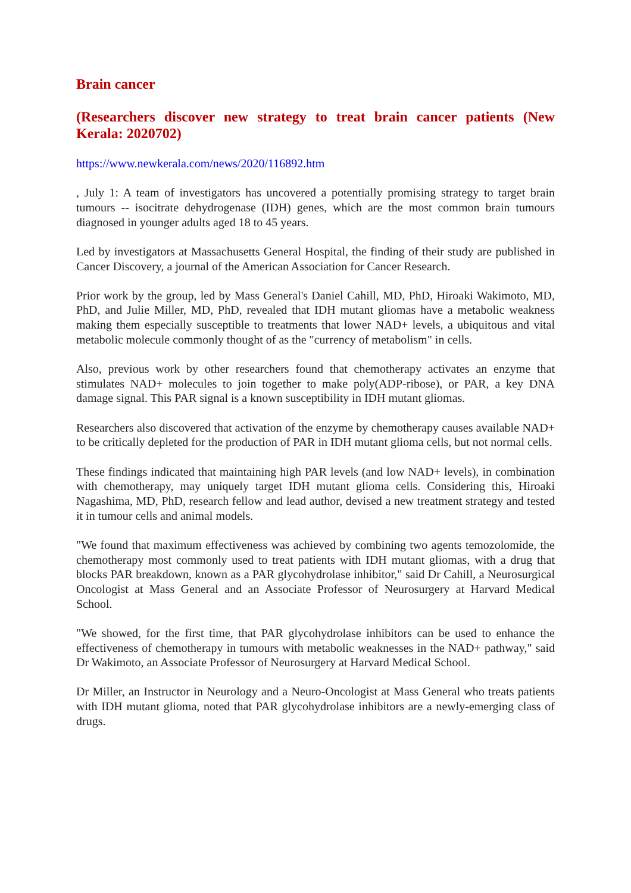Brain cancer
(Researchers discover new strategy to treat brain cancer patients (New Kerala: 2020702)
https://www.newkerala.com/news/2020/116892.htm
, July 1: A team of investigators has uncovered a potentially promising strategy to target brain tumours -- isocitrate dehydrogenase (IDH) genes, which are the most common brain tumours diagnosed in younger adults aged 18 to 45 years.
Led by investigators at Massachusetts General Hospital, the finding of their study are published in Cancer Discovery, a journal of the American Association for Cancer Research.
Prior work by the group, led by Mass General's Daniel Cahill, MD, PhD, Hiroaki Wakimoto, MD, PhD, and Julie Miller, MD, PhD, revealed that IDH mutant gliomas have a metabolic weakness making them especially susceptible to treatments that lower NAD+ levels, a ubiquitous and vital metabolic molecule commonly thought of as the "currency of metabolism" in cells.
Also, previous work by other researchers found that chemotherapy activates an enzyme that stimulates NAD+ molecules to join together to make poly(ADP-ribose), or PAR, a key DNA damage signal. This PAR signal is a known susceptibility in IDH mutant gliomas.
Researchers also discovered that activation of the enzyme by chemotherapy causes available NAD+ to be critically depleted for the production of PAR in IDH mutant glioma cells, but not normal cells.
These findings indicated that maintaining high PAR levels (and low NAD+ levels), in combination with chemotherapy, may uniquely target IDH mutant glioma cells. Considering this, Hiroaki Nagashima, MD, PhD, research fellow and lead author, devised a new treatment strategy and tested it in tumour cells and animal models.
"We found that maximum effectiveness was achieved by combining two agents temozolomide, the chemotherapy most commonly used to treat patients with IDH mutant gliomas, with a drug that blocks PAR breakdown, known as a PAR glycohydrolase inhibitor," said Dr Cahill, a Neurosurgical Oncologist at Mass General and an Associate Professor of Neurosurgery at Harvard Medical School.
"We showed, for the first time, that PAR glycohydrolase inhibitors can be used to enhance the effectiveness of chemotherapy in tumours with metabolic weaknesses in the NAD+ pathway," said Dr Wakimoto, an Associate Professor of Neurosurgery at Harvard Medical School.
Dr Miller, an Instructor in Neurology and a Neuro-Oncologist at Mass General who treats patients with IDH mutant glioma, noted that PAR glycohydrolase inhibitors are a newly-emerging class of drugs.